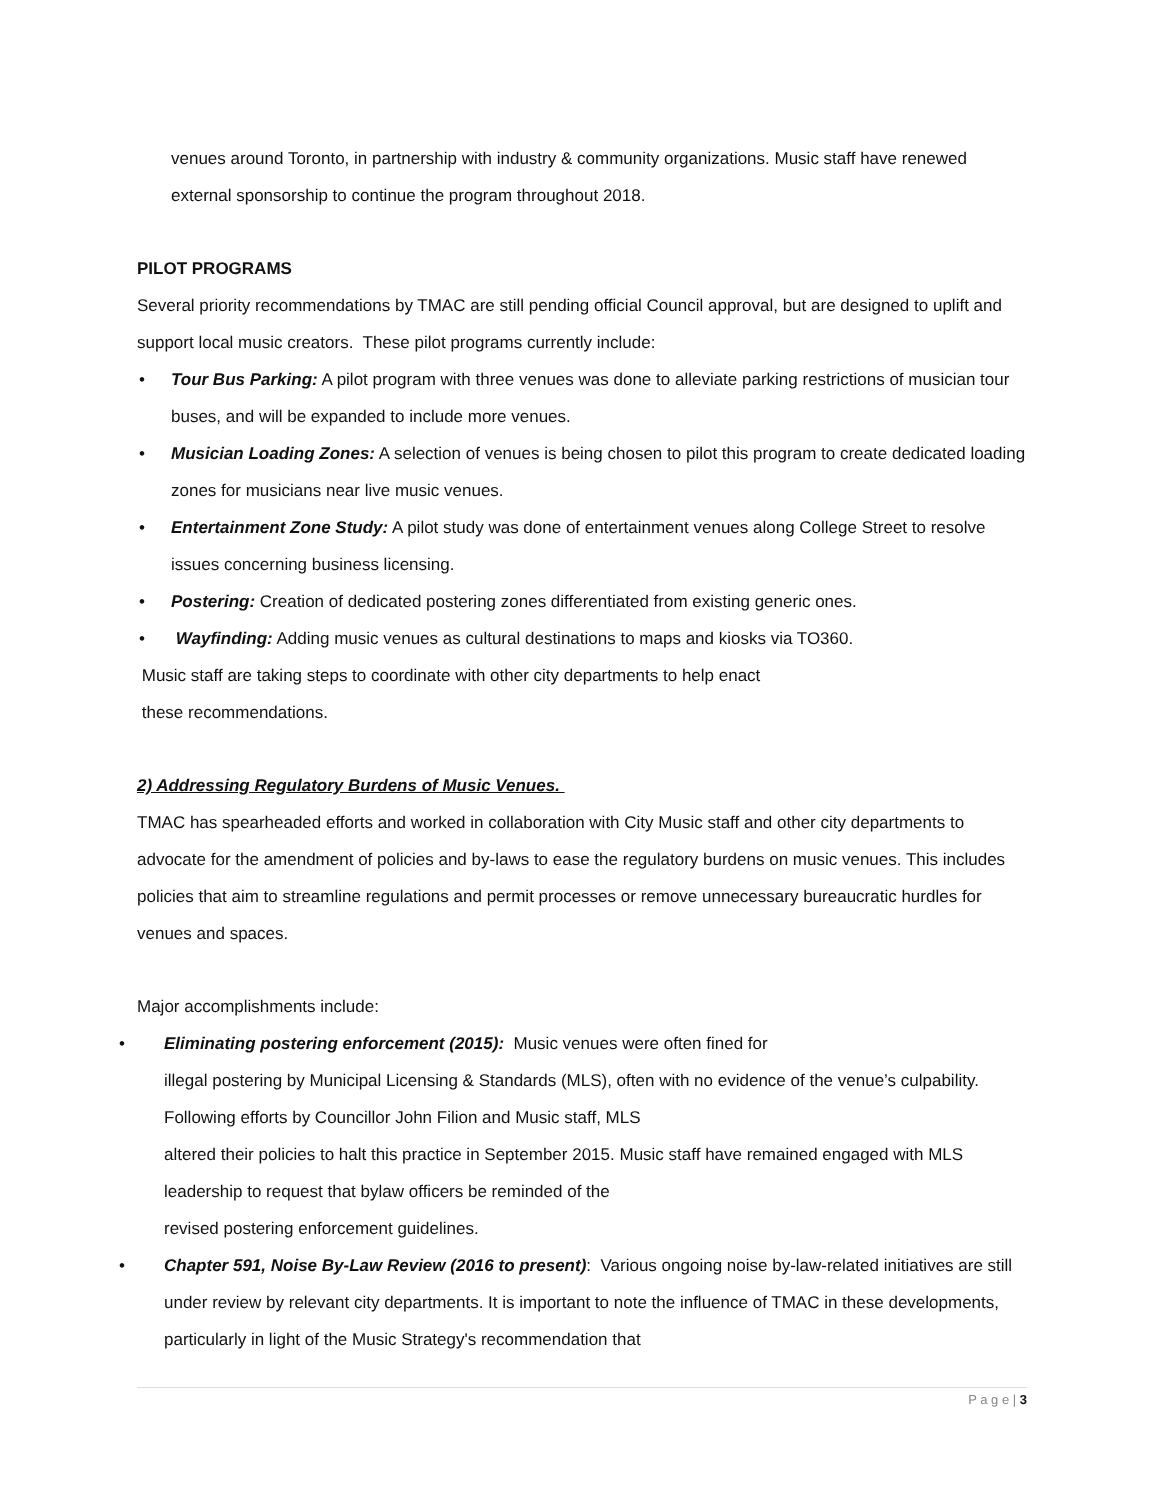venues around Toronto, in partnership with industry & community organizations. Music staff have renewed external sponsorship to continue the program throughout 2018.
PILOT PROGRAMS
Several priority recommendations by TMAC are still pending official Council approval, but are designed to uplift and support local music creators. These pilot programs currently include:
• Tour Bus Parking: A pilot program with three venues was done to alleviate parking restrictions of musician tour buses, and will be expanded to include more venues.
• Musician Loading Zones: A selection of venues is being chosen to pilot this program to create dedicated loading zones for musicians near live music venues.
• Entertainment Zone Study: A pilot study was done of entertainment venues along College Street to resolve issues concerning business licensing.
• Postering: Creation of dedicated postering zones differentiated from existing generic ones.
• Wayfinding: Adding music venues as cultural destinations to maps and kiosks via TO360.
Music staff are taking steps to coordinate with other city departments to help enact
these recommendations.
2) Addressing Regulatory Burdens of Music Venues.
TMAC has spearheaded efforts and worked in collaboration with City Music staff and other city departments to advocate for the amendment of policies and by-laws to ease the regulatory burdens on music venues. This includes policies that aim to streamline regulations and permit processes or remove unnecessary bureaucratic hurdles for venues and spaces.
Major accomplishments include:
• Eliminating postering enforcement (2015): Music venues were often fined for
illegal postering by Municipal Licensing & Standards (MLS), often with no evidence of the venue’s culpability. Following efforts by Councillor John Filion and Music staff, MLS
altered their policies to halt this practice in September 2015. Music staff have remained engaged with MLS leadership to request that bylaw officers be reminded of the
revised postering enforcement guidelines.
• Chapter 591, Noise By-Law Review (2016 to present): Various ongoing noise by-law-related initiatives are still under review by relevant city departments. It is important to note the influence of TMAC in these developments, particularly in light of the Music Strategy's recommendation that
P a g e | 3